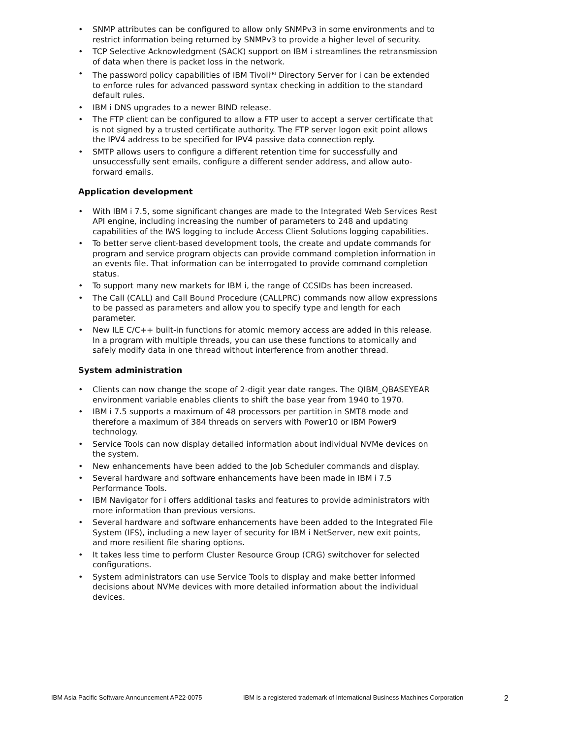• SNMP attributes can be configured to allow only SNMPv3 in some environments and to restrict information being returned by SNMPv3 to provide a higher level of security.
• TCP Selective Acknowledgment (SACK) support on IBM i streamlines the retransmission of data when there is packet loss in the network.
• The password policy capabilities of IBM Tivoli<sup>(R)</sup> Directory Server for i can be extended to enforce rules for advanced password syntax checking in addition to the standard default rules.
• IBM i DNS upgrades to a newer BIND release.
• The FTP client can be configured to allow a FTP user to accept a server certificate that is not signed by a trusted certificate authority. The FTP server logon exit point allows the IPV4 address to be specified for IPV4 passive data connection reply.
• SMTP allows users to configure a different retention time for successfully and unsuccessfully sent emails, configure a different sender address, and allow auto-forward emails.
Application development
• With IBM i 7.5, some significant changes are made to the Integrated Web Services Rest API engine, including increasing the number of parameters to 248 and updating capabilities of the IWS logging to include Access Client Solutions logging capabilities.
• To better serve client-based development tools, the create and update commands for program and service program objects can provide command completion information in an events file. That information can be interrogated to provide command completion status.
• To support many new markets for IBM i, the range of CCSIDs has been increased.
• The Call (CALL) and Call Bound Procedure (CALLPRC) commands now allow expressions to be passed as parameters and allow you to specify type and length for each parameter.
• New ILE C/C++ built-in functions for atomic memory access are added in this release. In a program with multiple threads, you can use these functions to atomically and safely modify data in one thread without interference from another thread.
System administration
• Clients can now change the scope of 2-digit year date ranges. The QIBM_QBASEYEAR environment variable enables clients to shift the base year from 1940 to 1970.
• IBM i 7.5 supports a maximum of 48 processors per partition in SMT8 mode and therefore a maximum of 384 threads on servers with Power10 or IBM Power9 technology.
• Service Tools can now display detailed information about individual NVMe devices on the system.
• New enhancements have been added to the Job Scheduler commands and display.
• Several hardware and software enhancements have been made in IBM i 7.5 Performance Tools.
• IBM Navigator for i offers additional tasks and features to provide administrators with more information than previous versions.
• Several hardware and software enhancements have been added to the Integrated File System (IFS), including a new layer of security for IBM i NetServer, new exit points, and more resilient file sharing options.
• It takes less time to perform Cluster Resource Group (CRG) switchover for selected configurations.
• System administrators can use Service Tools to display and make better informed decisions about NVMe devices with more detailed information about the individual devices.
IBM Asia Pacific Software Announcement AP22-0075 IBM is a registered trademark of International Business Machines Corporation 2